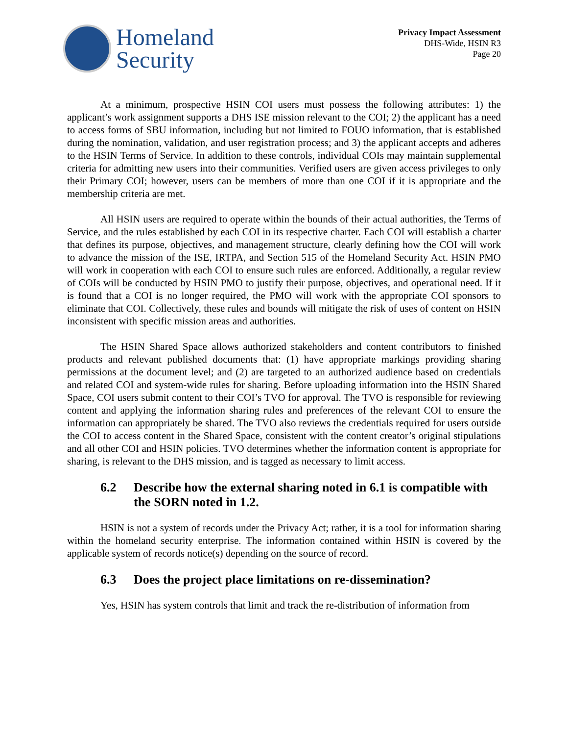Homeland
Security
Privacy Impact Assessment
DHS-Wide, HSIN R3
Page 20
At a minimum, prospective HSIN COI users must possess the following attributes: 1) the applicant’s work assignment supports a DHS ISE mission relevant to the COI; 2) the applicant has a need to access forms of SBU information, including but not limited to FOUO information, that is established during the nomination, validation, and user registration process; and 3) the applicant accepts and adheres to the HSIN Terms of Service. In addition to these controls, individual COIs may maintain supplemental criteria for admitting new users into their communities. Verified users are given access privileges to only their Primary COI; however, users can be members of more than one COI if it is appropriate and the membership criteria are met.
All HSIN users are required to operate within the bounds of their actual authorities, the Terms of Service, and the rules established by each COI in its respective charter. Each COI will establish a charter that defines its purpose, objectives, and management structure, clearly defining how the COI will work to advance the mission of the ISE, IRTPA, and Section 515 of the Homeland Security Act. HSIN PMO will work in cooperation with each COI to ensure such rules are enforced. Additionally, a regular review of COIs will be conducted by HSIN PMO to justify their purpose, objectives, and operational need. If it is found that a COI is no longer required, the PMO will work with the appropriate COI sponsors to eliminate that COI. Collectively, these rules and bounds will mitigate the risk of uses of content on HSIN inconsistent with specific mission areas and authorities.
The HSIN Shared Space allows authorized stakeholders and content contributors to finished products and relevant published documents that: (1) have appropriate markings providing sharing permissions at the document level; and (2) are targeted to an authorized audience based on credentials and related COI and system-wide rules for sharing. Before uploading information into the HSIN Shared Space, COI users submit content to their COI’s TVO for approval. The TVO is responsible for reviewing content and applying the information sharing rules and preferences of the relevant COI to ensure the information can appropriately be shared. The TVO also reviews the credentials required for users outside the COI to access content in the Shared Space, consistent with the content creator’s original stipulations and all other COI and HSIN policies. TVO determines whether the information content is appropriate for sharing, is relevant to the DHS mission, and is tagged as necessary to limit access.
6.2 Describe how the external sharing noted in 6.1 is compatible with the SORN noted in 1.2.
HSIN is not a system of records under the Privacy Act; rather, it is a tool for information sharing within the homeland security enterprise. The information contained within HSIN is covered by the applicable system of records notice(s) depending on the source of record.
6.3 Does the project place limitations on re-dissemination?
Yes, HSIN has system controls that limit and track the re-distribution of information from